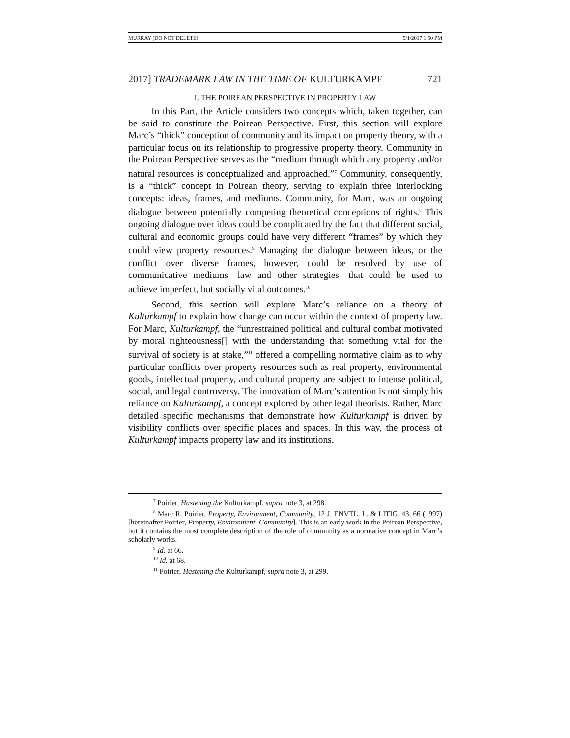MURRAY (DO NOT DELETE) 5/1/2017 1:50 PM
2017] TRADEMARK LAW IN THE TIME OF KULTURKAMPF 721
I. THE POIREAN PERSPECTIVE IN PROPERTY LAW
In this Part, the Article considers two concepts which, taken together, can be said to constitute the Poirean Perspective. First, this section will explore Marc’s “thick” conception of community and its impact on property theory, with a particular focus on its relationship to progressive property theory. Community in the Poirean Perspective serves as the “medium through which any property and/or natural resources is conceptualized and approached.”<sup>7</sup> Community, consequently, is a “thick” concept in Poirean theory, serving to explain three interlocking concepts: ideas, frames, and mediums. Community, for Marc, was an ongoing dialogue between potentially competing theoretical conceptions of rights.<sup>8</sup> This ongoing dialogue over ideas could be complicated by the fact that different social, cultural and economic groups could have very different “frames” by which they could view property resources.<sup>9</sup> Managing the dialogue between ideas, or the conflict over diverse frames, however, could be resolved by use of communicative mediums—law and other strategies—that could be used to achieve imperfect, but socially vital outcomes.<sup>10</sup>
Second, this section will explore Marc’s reliance on a theory of Kulturkampf to explain how change can occur within the context of property law. For Marc, Kulturkampf, the “unrestrained political and cultural combat motivated by moral righteousness[] with the understanding that something vital for the survival of society is at stake,”<sup>11</sup> offered a compelling normative claim as to why particular conflicts over property resources such as real property, environmental goods, intellectual property, and cultural property are subject to intense political, social, and legal controversy. The innovation of Marc’s attention is not simply his reliance on Kulturkampf, a concept explored by other legal theorists. Rather, Marc detailed specific mechanisms that demonstrate how Kulturkampf is driven by visibility conflicts over specific places and spaces. In this way, the process of Kulturkampf impacts property law and its institutions.
<sup>7</sup> Poirier, Hastening the Kulturkampf, supra note 3, at 298.
<sup>8</sup> Marc R. Poirier, Property, Environment, Community, 12 J. ENVTL. L. & LITIG. 43, 66 (1997) [hereinafter Poirier, Property, Environment, Community]. This is an early work in the Poirean Perspective, but it contains the most complete description of the role of community as a normative concept in Marc’s scholarly works.
<sup>9</sup> Id. at 66.
<sup>10</sup> Id. at 68.
<sup>11</sup> Poirier, Hastening the Kulturkampf, supra note 3, at 299.